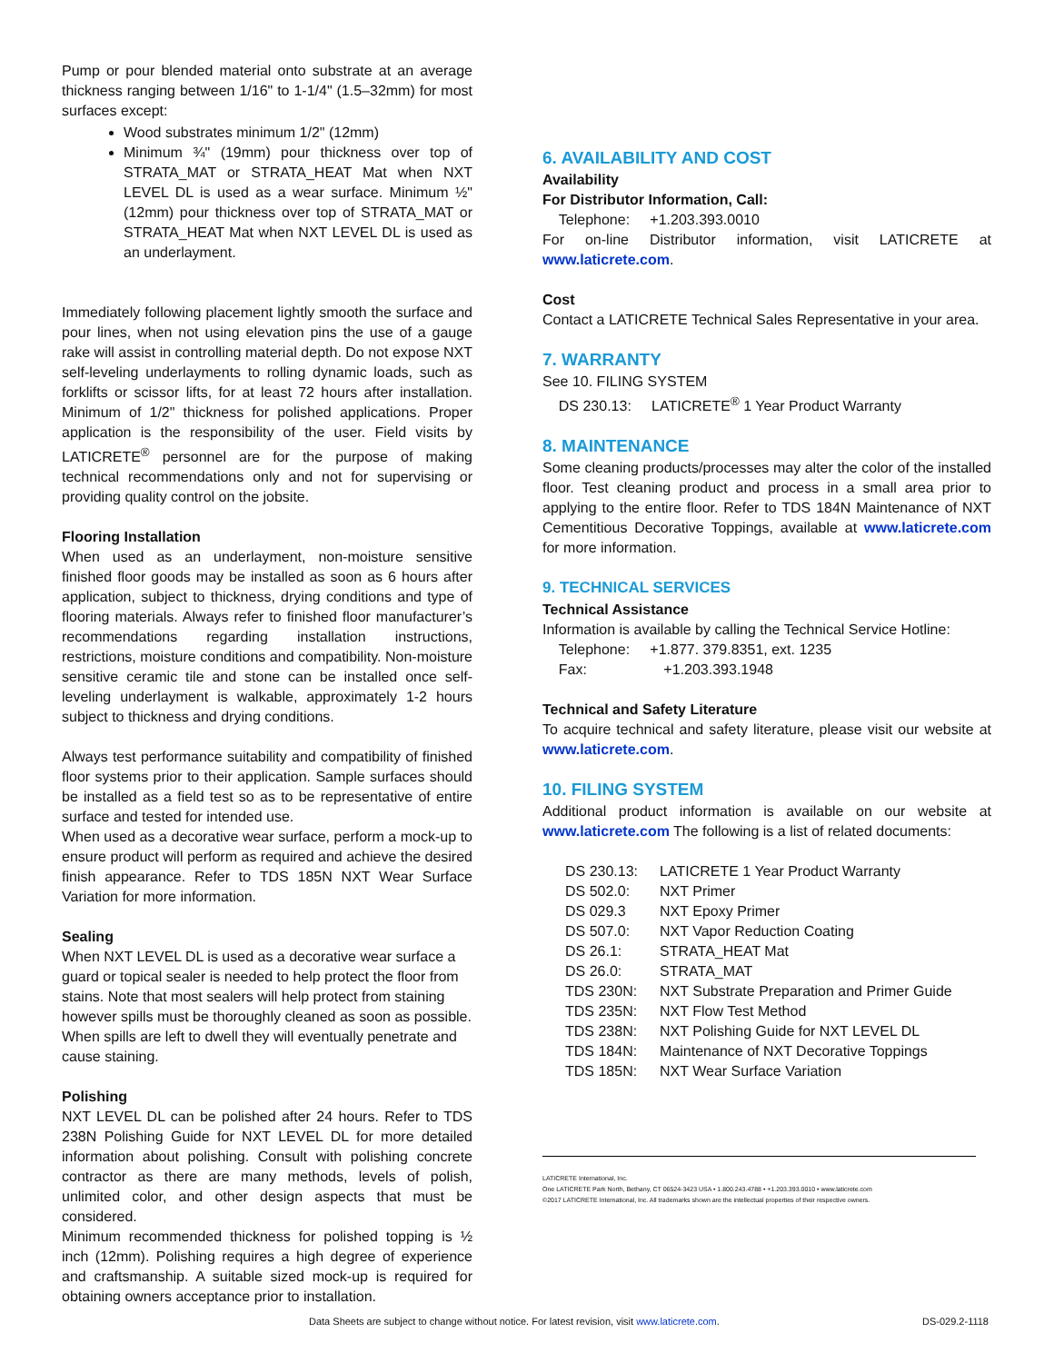Pump or pour blended material onto substrate at an average thickness ranging between 1/16" to 1-1/4" (1.5–32mm) for most surfaces except:
Wood substrates minimum 1/2" (12mm)
Minimum ¾" (19mm) pour thickness over top of STRATA_MAT or STRATA_HEAT Mat when NXT LEVEL DL is used as a wear surface. Minimum ½" (12mm) pour thickness over top of STRATA_MAT or STRATA_HEAT Mat when NXT LEVEL DL is used as an underlayment.
Immediately following placement lightly smooth the surface and pour lines, when not using elevation pins the use of a gauge rake will assist in controlling material depth. Do not expose NXT self-leveling underlayments to rolling dynamic loads, such as forklifts or scissor lifts, for at least 72 hours after installation. Minimum of 1/2" thickness for polished applications. Proper application is the responsibility of the user. Field visits by LATICRETE<sup>®</sup> personnel are for the purpose of making technical recommendations only and not for supervising or providing quality control on the jobsite.
Flooring Installation
When used as an underlayment, non-moisture sensitive finished floor goods may be installed as soon as 6 hours after application, subject to thickness, drying conditions and type of flooring materials. Always refer to finished floor manufacturer’s recommendations regarding installation instructions, restrictions, moisture conditions and compatibility. Non-moisture sensitive ceramic tile and stone can be installed once self-leveling underlayment is walkable, approximately 1-2 hours subject to thickness and drying conditions.
Always test performance suitability and compatibility of finished floor systems prior to their application. Sample surfaces should be installed as a field test so as to be representative of entire surface and tested for intended use.
When used as a decorative wear surface, perform a mock-up to ensure product will perform as required and achieve the desired finish appearance. Refer to TDS 185N NXT Wear Surface Variation for more information.
Sealing
When NXT LEVEL DL is used as a decorative wear surface a guard or topical sealer is needed to help protect the floor from stains. Note that most sealers will help protect from staining however spills must be thoroughly cleaned as soon as possible. When spills are left to dwell they will eventually penetrate and cause staining.
Polishing
NXT LEVEL DL can be polished after 24 hours. Refer to TDS 238N Polishing Guide for NXT LEVEL DL for more detailed information about polishing. Consult with polishing concrete contractor as there are many methods, levels of polish, unlimited color, and other design aspects that must be considered.
Minimum recommended thickness for polished topping is ½ inch (12mm). Polishing requires a high degree of experience and craftsmanship. A suitable sized mock-up is required for obtaining owners acceptance prior to installation.
6. AVAILABILITY AND COST
Availability
For Distributor Information, Call:
Telephone: +1.203.393.0010
For on-line Distributor information, visit LATICRETE at www.laticrete.com.
Cost
Contact a LATICRETE Technical Sales Representative in your area.
7. WARRANTY
See 10. FILING SYSTEM
DS 230.13: LATICRETE<sup>®</sup> 1 Year Product Warranty
8. MAINTENANCE
Some cleaning products/processes may alter the color of the installed floor. Test cleaning product and process in a small area prior to applying to the entire floor. Refer to TDS 184N Maintenance of NXT Cementitious Decorative Toppings, available at www.laticrete.com for more information.
9. TECHNICAL SERVICES
Technical Assistance
Information is available by calling the Technical Service Hotline:
Telephone: +1.877. 379.8351, ext. 1235
Fax: +1.203.393.1948
Technical and Safety Literature
To acquire technical and safety literature, please visit our website at www.laticrete.com.
10. FILING SYSTEM
Additional product information is available on our website at www.laticrete.com The following is a list of related documents:
| DS 230.13: | LATICRETE 1 Year Product Warranty |
| DS 502.0: | NXT Primer |
| DS 029.3 | NXT Epoxy Primer |
| DS 507.0: | NXT Vapor Reduction Coating |
| DS 26.1: | STRATA_HEAT Mat |
| DS 26.0: | STRATA_MAT |
| TDS 230N: | NXT Substrate Preparation and Primer Guide |
| TDS 235N: | NXT Flow Test Method |
| TDS 238N: | NXT Polishing Guide for NXT LEVEL DL |
| TDS 184N: | Maintenance of NXT Decorative Toppings |
| TDS 185N: | NXT Wear Surface Variation |
LATICRETE International, Inc.
One LATICRETE Park North, Bethany, CT 06524-3423 USA • 1.800.243.4788 • +1.203.393.0010 • www.laticrete.com
©2017 LATICRETE International, Inc. All trademarks shown are the intellectual properties of their respective owners.
Data Sheets are subject to change without notice. For latest revision, visit www.laticrete.com. DS-029.2-1118